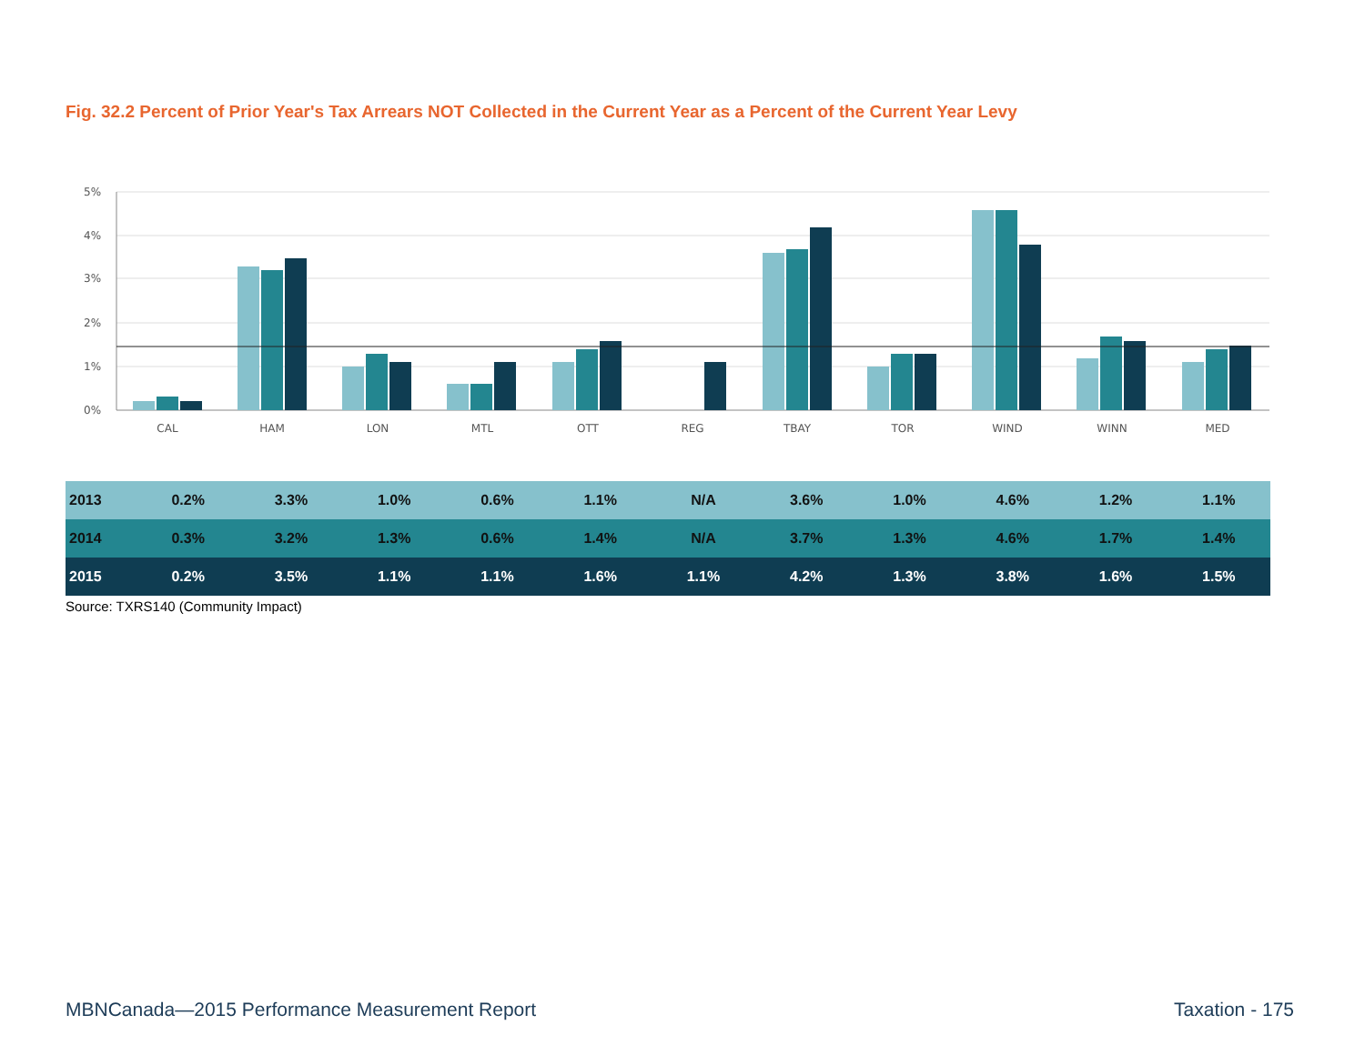Fig. 32.2 Percent of Prior Year's Tax Arrears NOT Collected in the Current Year as a Percent of the Current Year Levy
5%
4%
3%
2%
1%
0%
CAL
HAM
LON
MTL
OTT
REG
TBAY
TOR
WIND
WINN
MED
| 2013 | 0.2% | 3.3% | 1.0% | 0.6% | 1.1% | N/A | 3.6% | 1.0% | 4.6% | 1.2% | 1.1% |
| 2014 | 0.3% | 3.2% | 1.3% | 0.6% | 1.4% | N/A | 3.7% | 1.3% | 4.6% | 1.7% | 1.4% |
| 2015 | 0.2% | 3.5% | 1.1% | 1.1% | 1.6% | 1.1% | 4.2% | 1.3% | 3.8% | 1.6% | 1.5% |
Source: TXRS140 (Community Impact)
MBNCanada—2015 Performance Measurement Report Taxation - 175